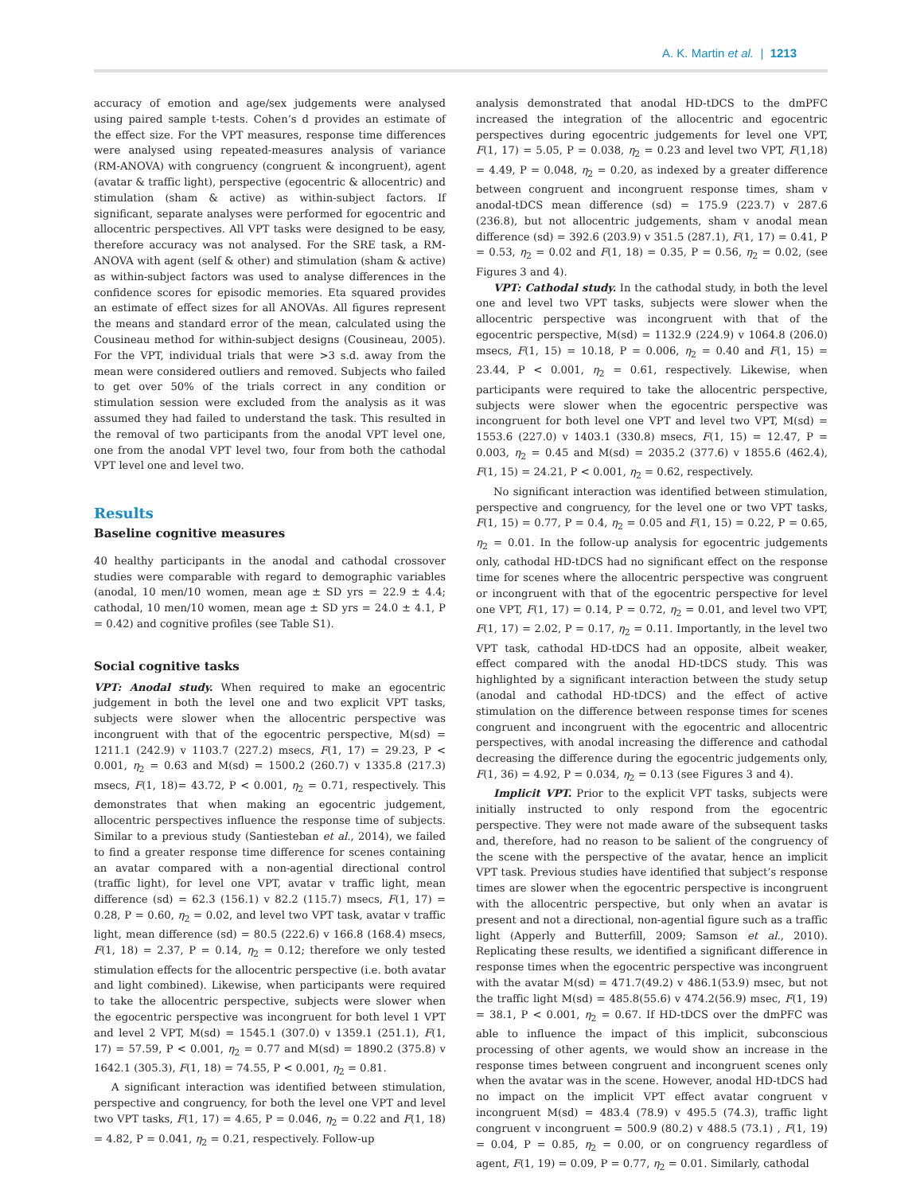A. K. Martin et al. | 1213
accuracy of emotion and age/sex judgements were analysed using paired sample t-tests. Cohen’s d provides an estimate of the effect size. For the VPT measures, response time differences were analysed using repeated-measures analysis of variance (RM-ANOVA) with congruency (congruent & incongruent), agent (avatar & traffic light), perspective (egocentric & allocentric) and stimulation (sham & active) as within-subject factors. If significant, separate analyses were performed for egocentric and allocentric perspectives. All VPT tasks were designed to be easy, therefore accuracy was not analysed. For the SRE task, a RM-ANOVA with agent (self & other) and stimulation (sham & active) as within-subject factors was used to analyse differences in the confidence scores for episodic memories. Eta squared provides an estimate of effect sizes for all ANOVAs. All figures represent the means and standard error of the mean, calculated using the Cousineau method for within-subject designs (Cousineau, 2005). For the VPT, individual trials that were >3 s.d. away from the mean were considered outliers and removed. Subjects who failed to get over 50% of the trials correct in any condition or stimulation session were excluded from the analysis as it was assumed they had failed to understand the task. This resulted in the removal of two participants from the anodal VPT level one, one from the anodal VPT level two, four from both the cathodal VPT level one and level two.
Results
Baseline cognitive measures
40 healthy participants in the anodal and cathodal crossover studies were comparable with regard to demographic variables (anodal, 10 men/10 women, mean age ± SD yrs = 22.9 ± 4.4; cathodal, 10 men/10 women, mean age ± SD yrs = 24.0 ± 4.1, P = 0.42) and cognitive profiles (see Table S1).
Social cognitive tasks
VPT: Anodal study. When required to make an egocentric judgement in both the level one and two explicit VPT tasks, subjects were slower when the allocentric perspective was incongruent with that of the egocentric perspective, M(sd) = 1211.1 (242.9) v 1103.7 (227.2) msecs, F(1, 17) = 29.23, P < 0.001, η<sub>2</sub> = 0.63 and M(sd) = 1500.2 (260.7) v 1335.8 (217.3) msecs, F(1, 18)= 43.72, P < 0.001, η<sub>2</sub> = 0.71, respectively. This demonstrates that when making an egocentric judgement, allocentric perspectives influence the response time of subjects. Similar to a previous study (Santiesteban et al., 2014), we failed to find a greater response time difference for scenes containing an avatar compared with a non-agential directional control (traffic light), for level one VPT, avatar v traffic light, mean difference (sd) = 62.3 (156.1) v 82.2 (115.7) msecs, F(1, 17) = 0.28, P = 0.60, η<sub>2</sub> = 0.02, and level two VPT task, avatar v traffic light, mean difference (sd) = 80.5 (222.6) v 166.8 (168.4) msecs, F(1, 18) = 2.37, P = 0.14, η<sub>2</sub> = 0.12; therefore we only tested stimulation effects for the allocentric perspective (i.e. both avatar and light combined). Likewise, when participants were required to take the allocentric perspective, subjects were slower when the egocentric perspective was incongruent for both level 1 VPT and level 2 VPT, M(sd) = 1545.1 (307.0) v 1359.1 (251.1), F(1, 17) = 57.59, P < 0.001, η<sub>2</sub> = 0.77 and M(sd) = 1890.2 (375.8) v 1642.1 (305.3), F(1, 18) = 74.55, P < 0.001, η<sub>2</sub> = 0.81.
A significant interaction was identified between stimulation, perspective and congruency, for both the level one VPT and level two VPT tasks, F(1, 17) = 4.65, P = 0.046, η<sub>2</sub> = 0.22 and F(1, 18) = 4.82, P = 0.041, η<sub>2</sub> = 0.21, respectively. Follow-up
analysis demonstrated that anodal HD-tDCS to the dmPFC increased the integration of the allocentric and egocentric perspectives during egocentric judgements for level one VPT, F(1, 17) = 5.05, P = 0.038, η<sub>2</sub> = 0.23 and level two VPT, F(1,18) = 4.49, P = 0.048, η<sub>2</sub> = 0.20, as indexed by a greater difference between congruent and incongruent response times, sham v anodal-tDCS mean difference (sd) = 175.9 (223.7) v 287.6 (236.8), but not allocentric judgements, sham v anodal mean difference (sd) = 392.6 (203.9) v 351.5 (287.1), F(1, 17) = 0.41, P = 0.53, η<sub>2</sub> = 0.02 and F(1, 18) = 0.35, P = 0.56, η<sub>2</sub> = 0.02, (see Figures 3 and 4).
VPT: Cathodal study. In the cathodal study, in both the level one and level two VPT tasks, subjects were slower when the allocentric perspective was incongruent with that of the egocentric perspective, M(sd) = 1132.9 (224.9) v 1064.8 (206.0) msecs, F(1, 15) = 10.18, P = 0.006, η<sub>2</sub> = 0.40 and F(1, 15) = 23.44, P < 0.001, η<sub>2</sub> = 0.61, respectively. Likewise, when participants were required to take the allocentric perspective, subjects were slower when the egocentric perspective was incongruent for both level one VPT and level two VPT, M(sd) = 1553.6 (227.0) v 1403.1 (330.8) msecs, F(1, 15) = 12.47, P = 0.003, η<sub>2</sub> = 0.45 and M(sd) = 2035.2 (377.6) v 1855.6 (462.4), F(1, 15) = 24.21, P < 0.001, η<sub>2</sub> = 0.62, respectively.
No significant interaction was identified between stimulation, perspective and congruency, for the level one or two VPT tasks, F(1, 15) = 0.77, P = 0.4, η<sub>2</sub> = 0.05 and F(1, 15) = 0.22, P = 0.65, η<sub>2</sub> = 0.01. In the follow-up analysis for egocentric judgements only, cathodal HD-tDCS had no significant effect on the response time for scenes where the allocentric perspective was congruent or incongruent with that of the egocentric perspective for level one VPT, F(1, 17) = 0.14, P = 0.72, η<sub>2</sub> = 0.01, and level two VPT, F(1, 17) = 2.02, P = 0.17, η<sub>2</sub> = 0.11. Importantly, in the level two VPT task, cathodal HD-tDCS had an opposite, albeit weaker, effect compared with the anodal HD-tDCS study. This was highlighted by a significant interaction between the study setup (anodal and cathodal HD-tDCS) and the effect of active stimulation on the difference between response times for scenes congruent and incongruent with the egocentric and allocentric perspectives, with anodal increasing the difference and cathodal decreasing the difference during the egocentric judgements only, F(1, 36) = 4.92, P = 0.034, η<sub>2</sub> = 0.13 (see Figures 3 and 4).
Implicit VPT. Prior to the explicit VPT tasks, subjects were initially instructed to only respond from the egocentric perspective. They were not made aware of the subsequent tasks and, therefore, had no reason to be salient of the congruency of the scene with the perspective of the avatar, hence an implicit VPT task. Previous studies have identified that subject’s response times are slower when the egocentric perspective is incongruent with the allocentric perspective, but only when an avatar is present and not a directional, non-agential figure such as a traffic light (Apperly and Butterfill, 2009; Samson et al., 2010). Replicating these results, we identified a significant difference in response times when the egocentric perspective was incongruent with the avatar M(sd) = 471.7(49.2) v 486.1(53.9) msec, but not the traffic light M(sd) = 485.8(55.6) v 474.2(56.9) msec, F(1, 19) = 38.1, P < 0.001, η<sub>2</sub> = 0.67. If HD-tDCS over the dmPFC was able to influence the impact of this implicit, subconscious processing of other agents, we would show an increase in the response times between congruent and incongruent scenes only when the avatar was in the scene. However, anodal HD-tDCS had no impact on the implicit VPT effect avatar congruent v incongruent M(sd) = 483.4 (78.9) v 495.5 (74.3), traffic light congruent v incongruent = 500.9 (80.2) v 488.5 (73.1) , F(1, 19) = 0.04, P = 0.85, η<sub>2</sub> = 0.00, or on congruency regardless of agent, F(1, 19) = 0.09, P = 0.77, η<sub>2</sub> = 0.01. Similarly, cathodal